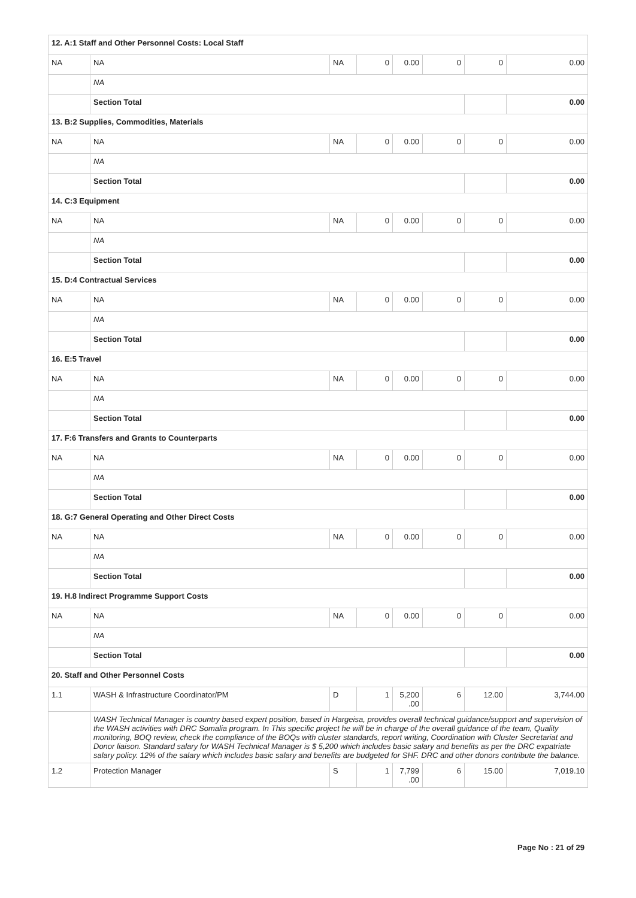| 12. A:1 Staff and Other Personnel Costs: Local Staff | | | | | | | |
| NA | NA | NA | 0 | 0.00 | 0 | 0 | 0.00 |
| | NA | | | | | | |
| | Section Total | | | | | | 0.00 |
| 13. B:2 Supplies, Commodities, Materials | | | | | | | |
| NA | NA | NA | 0 | 0.00 | 0 | 0 | 0.00 |
| | NA | | | | | | |
| | Section Total | | | | | | 0.00 |
| 14. C:3 Equipment | | | | | | | |
| NA | NA | NA | 0 | 0.00 | 0 | 0 | 0.00 |
| | NA | | | | | | |
| | Section Total | | | | | | 0.00 |
| 15. D:4 Contractual Services | | | | | | | |
| NA | NA | NA | 0 | 0.00 | 0 | 0 | 0.00 |
| | NA | | | | | | |
| | Section Total | | | | | | 0.00 |
| 16. E:5 Travel | | | | | | | |
| NA | NA | NA | 0 | 0.00 | 0 | 0 | 0.00 |
| | NA | | | | | | |
| | Section Total | | | | | | 0.00 |
| 17. F:6 Transfers and Grants to Counterparts | | | | | | | |
| NA | NA | NA | 0 | 0.00 | 0 | 0 | 0.00 |
| | NA | | | | | | |
| | Section Total | | | | | | 0.00 |
| 18. G:7 General Operating and Other Direct Costs | | | | | | | |
| NA | NA | NA | 0 | 0.00 | 0 | 0 | 0.00 |
| | NA | | | | | | |
| | Section Total | | | | | | 0.00 |
| 19. H.8 Indirect Programme Support Costs | | | | | | | |
| NA | NA | NA | 0 | 0.00 | 0 | 0 | 0.00 |
| | NA | | | | | | |
| | Section Total | | | | | | 0.00 |
| 20. Staff and Other Personnel Costs | | | | | | | |
| 1.1 | WASH & Infrastructure Coordinator/PM | D | 1 | 5,200 .00 | 6 | 12.00 | 3,744.00 |
| | WASH Technical Manager is country based expert position, based in Hargeisa, provides overall technical guidance/support and supervision of the WASH activities with DRC Somalia program. In This specific project he will be in charge of the overall guidance of the team, Quality monitoring, BOQ review, check the compliance of the BOQs with cluster standards, report writing, Coordination with Cluster Secretariat and Donor liaison. Standard salary for WASH Technical Manager is $ 5,200 which includes basic salary and benefits as per the DRC expatriate salary policy. 12% of the salary which includes basic salary and benefits are budgeted for SHF. DRC and other donors contribute the balance. | | | | | | |
| 1.2 | Protection Manager | S | 1 | 7,799 .00 | 6 | 15.00 | 7,019.10 |
Page No : 21 of 29